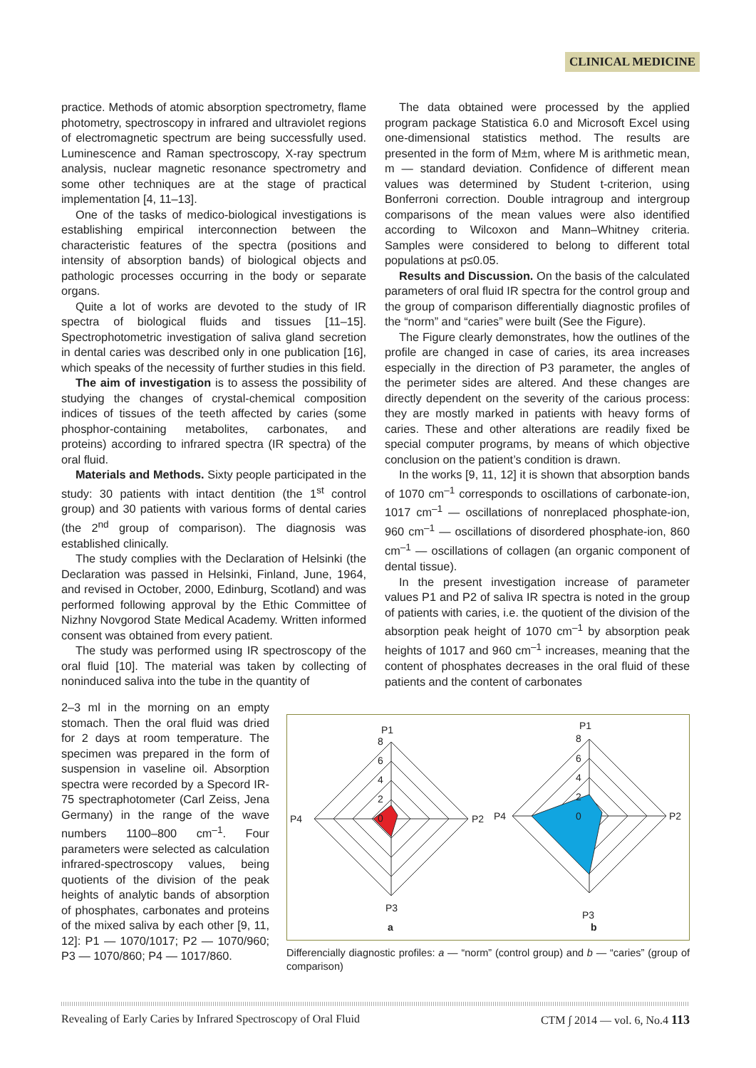CLINICAL MEDICINE
practice. Methods of atomic absorption spectrometry, flame photometry, spectroscopy in infrared and ultraviolet regions of electromagnetic spectrum are being successfully used. Luminescence and Raman spectroscopy, X-ray spectrum analysis, nuclear magnetic resonance spectrometry and some other techniques are at the stage of practical implementation [4, 11–13].
One of the tasks of medico-biological investigations is establishing empirical interconnection between the characteristic features of the spectra (positions and intensity of absorption bands) of biological objects and pathologic processes occurring in the body or separate organs.
Quite a lot of works are devoted to the study of IR spectra of biological fluids and tissues [11–15]. Spectrophotometric investigation of saliva gland secretion in dental caries was described only in one publication [16], which speaks of the necessity of further studies in this field.
The aim of investigation is to assess the possibility of studying the changes of crystal-chemical composition indices of tissues of the teeth affected by caries (some phosphor-containing metabolites, carbonates, and proteins) according to infrared spectra (IR spectra) of the oral fluid.
Materials and Methods. Sixty people participated in the study: 30 patients with intact dentition (the 1<sup>st</sup> control group) and 30 patients with various forms of dental caries (the 2<sup>nd</sup> group of comparison). The diagnosis was established clinically.
The study complies with the Declaration of Helsinki (the Declaration was passed in Helsinki, Finland, June, 1964, and revised in October, 2000, Edinburg, Scotland) and was performed following approval by the Ethic Committee of Nizhny Novgorod State Medical Academy. Written informed consent was obtained from every patient.
The study was performed using IR spectroscopy of the oral fluid [10]. The material was taken by collecting of noninduced saliva into the tube in the quantity of
The data obtained were processed by the applied program package Statistica 6.0 and Microsoft Excel using one-dimensional statistics method. The results are presented in the form of M±m, where M is arithmetic mean, m — standard deviation. Confidence of different mean values was determined by Student t-criterion, using Bonferroni correction. Double intragroup and intergroup comparisons of the mean values were also identified according to Wilcoxon and Mann–Whitney criteria. Samples were considered to belong to different total populations at p≤0.05.
Results and Discussion. On the basis of the calculated parameters of oral fluid IR spectra for the control group and the group of comparison differentially diagnostic profiles of the “norm” and “caries” were built (See the Figure).
The Figure clearly demonstrates, how the outlines of the profile are changed in case of caries, its area increases especially in the direction of P3 parameter, the angles of the perimeter sides are altered. And these changes are directly dependent on the severity of the carious process: they are mostly marked in patients with heavy forms of caries. These and other alterations are readily fixed be special computer programs, by means of which objective conclusion on the patient’s condition is drawn.
In the works [9, 11, 12] it is shown that absorption bands of 1070 cm<sup>–1</sup> corresponds to oscillations of carbonate-ion, 1017 cm<sup>–1</sup> — oscillations of nonreplaced phosphate-ion, 960 cm<sup>–1</sup> — oscillations of disordered phosphate-ion, 860 cm<sup>–1</sup> — oscillations of collagen (an organic component of dental tissue).
In the present investigation increase of parameter values P1 and P2 of saliva IR spectra is noted in the group of patients with caries, i.e. the quotient of the division of the absorption peak height of 1070 cm<sup>–1</sup> by absorption peak heights of 1017 and 960 cm<sup>–1</sup> increases, meaning that the content of phosphates decreases in the oral fluid of these patients and the content of carbonates
2–3 ml in the morning on an empty stomach. Then the oral fluid was dried for 2 days at room temperature. The specimen was prepared in the form of suspension in vaseline oil. Absorption spectra were recorded by a Specord IR-75 spectraphotometer (Carl Zeiss, Jena Germany) in the range of the wave numbers 1100–800 cm<sup>–1</sup>. Four parameters were selected as calculation infrared-spectroscopy values, being quotients of the division of the peak heights of analytic bands of absorption of phosphates, carbonates and proteins of the mixed saliva by each other [9, 11, 12]: P1 — 1070/1017; P2 — 1070/960; P3 — 1070/860; P4 — 1017/860.
P1
P2
P3
P4
8
6
4
2
0
P1
P2
P3
P4
8
6
4
2
0
a
b
Differencially diagnostic profiles: a — “norm” (control group) and b — “caries” (group of comparison)
Revealing of Early Caries by Infrared Spectroscopy of Oral Fluid CTM ∫ 2014 — vol. 6, No.4 113